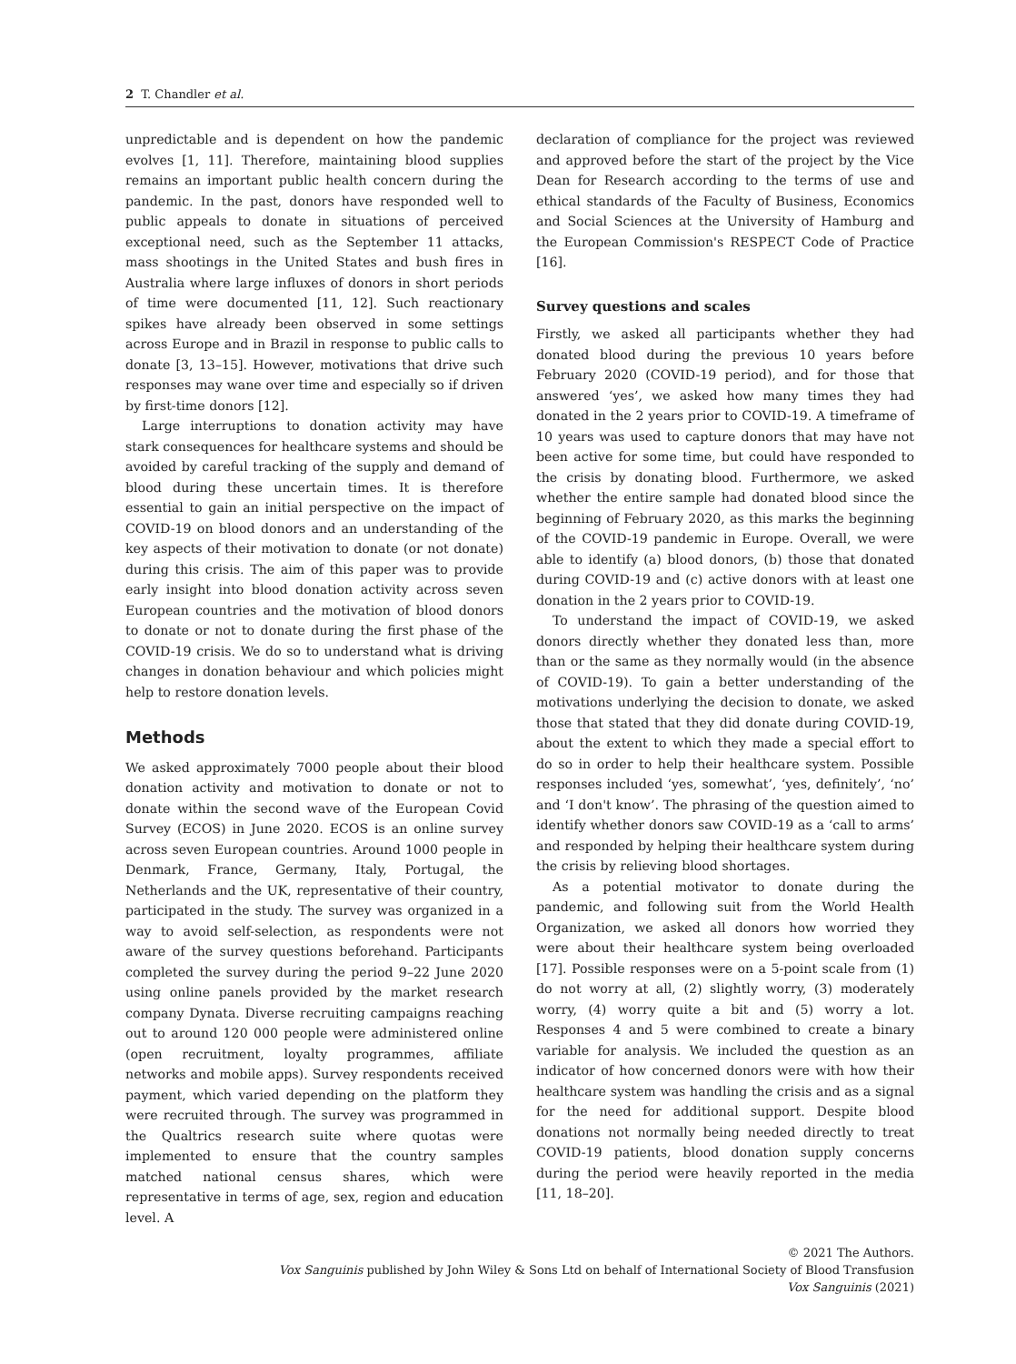2 T. Chandler et al.
unpredictable and is dependent on how the pandemic evolves [1, 11]. Therefore, maintaining blood supplies remains an important public health concern during the pandemic. In the past, donors have responded well to public appeals to donate in situations of perceived exceptional need, such as the September 11 attacks, mass shootings in the United States and bush fires in Australia where large influxes of donors in short periods of time were documented [11, 12]. Such reactionary spikes have already been observed in some settings across Europe and in Brazil in response to public calls to donate [3, 13–15]. However, motivations that drive such responses may wane over time and especially so if driven by first-time donors [12].
Large interruptions to donation activity may have stark consequences for healthcare systems and should be avoided by careful tracking of the supply and demand of blood during these uncertain times. It is therefore essential to gain an initial perspective on the impact of COVID-19 on blood donors and an understanding of the key aspects of their motivation to donate (or not donate) during this crisis. The aim of this paper was to provide early insight into blood donation activity across seven European countries and the motivation of blood donors to donate or not to donate during the first phase of the COVID-19 crisis. We do so to understand what is driving changes in donation behaviour and which policies might help to restore donation levels.
Methods
We asked approximately 7000 people about their blood donation activity and motivation to donate or not to donate within the second wave of the European Covid Survey (ECOS) in June 2020. ECOS is an online survey across seven European countries. Around 1000 people in Denmark, France, Germany, Italy, Portugal, the Netherlands and the UK, representative of their country, participated in the study. The survey was organized in a way to avoid self-selection, as respondents were not aware of the survey questions beforehand. Participants completed the survey during the period 9–22 June 2020 using online panels provided by the market research company Dynata. Diverse recruiting campaigns reaching out to around 120 000 people were administered online (open recruitment, loyalty programmes, affiliate networks and mobile apps). Survey respondents received payment, which varied depending on the platform they were recruited through. The survey was programmed in the Qualtrics research suite where quotas were implemented to ensure that the country samples matched national census shares, which were representative in terms of age, sex, region and education level. A
declaration of compliance for the project was reviewed and approved before the start of the project by the Vice Dean for Research according to the terms of use and ethical standards of the Faculty of Business, Economics and Social Sciences at the University of Hamburg and the European Commission's RESPECT Code of Practice [16].
Survey questions and scales
Firstly, we asked all participants whether they had donated blood during the previous 10 years before February 2020 (COVID-19 period), and for those that answered ‘yes’, we asked how many times they had donated in the 2 years prior to COVID-19. A timeframe of 10 years was used to capture donors that may have not been active for some time, but could have responded to the crisis by donating blood. Furthermore, we asked whether the entire sample had donated blood since the beginning of February 2020, as this marks the beginning of the COVID-19 pandemic in Europe. Overall, we were able to identify (a) blood donors, (b) those that donated during COVID-19 and (c) active donors with at least one donation in the 2 years prior to COVID-19.
To understand the impact of COVID-19, we asked donors directly whether they donated less than, more than or the same as they normally would (in the absence of COVID-19). To gain a better understanding of the motivations underlying the decision to donate, we asked those that stated that they did donate during COVID-19, about the extent to which they made a special effort to do so in order to help their healthcare system. Possible responses included ‘yes, somewhat’, ‘yes, definitely’, ‘no’ and ‘I don't know’. The phrasing of the question aimed to identify whether donors saw COVID-19 as a ‘call to arms’ and responded by helping their healthcare system during the crisis by relieving blood shortages.
As a potential motivator to donate during the pandemic, and following suit from the World Health Organization, we asked all donors how worried they were about their healthcare system being overloaded [17]. Possible responses were on a 5-point scale from (1) do not worry at all, (2) slightly worry, (3) moderately worry, (4) worry quite a bit and (5) worry a lot. Responses 4 and 5 were combined to create a binary variable for analysis. We included the question as an indicator of how concerned donors were with how their healthcare system was handling the crisis and as a signal for the need for additional support. Despite blood donations not normally being needed directly to treat COVID-19 patients, blood donation supply concerns during the period were heavily reported in the media [11, 18–20].
© 2021 The Authors.
Vox Sanguinis published by John Wiley & Sons Ltd on behalf of International Society of Blood Transfusion
Vox Sanguinis (2021)